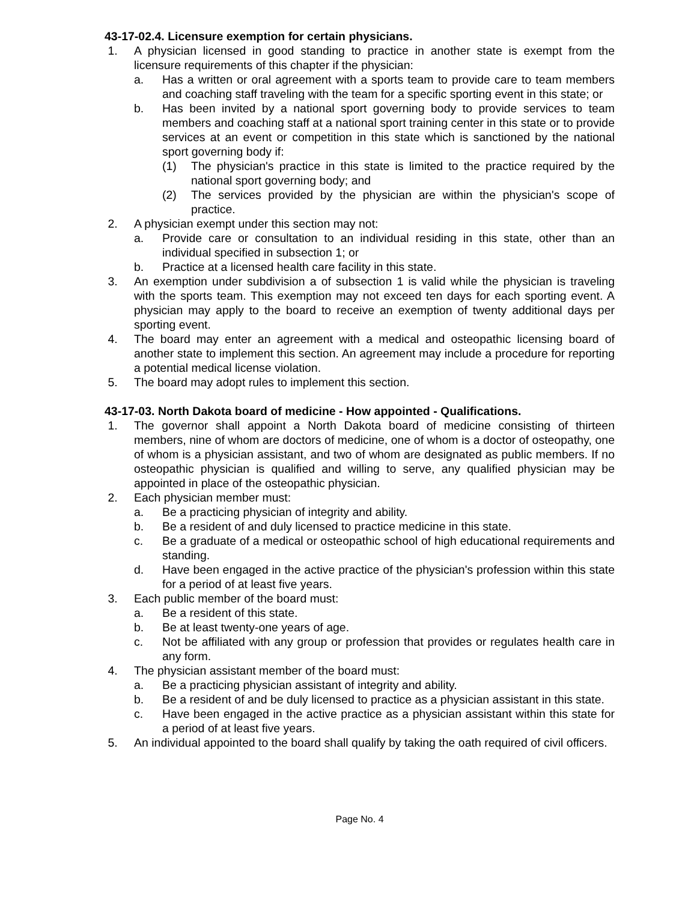43-17-02.4. Licensure exemption for certain physicians.
1. A physician licensed in good standing to practice in another state is exempt from the licensure requirements of this chapter if the physician:
a. Has a written or oral agreement with a sports team to provide care to team members and coaching staff traveling with the team for a specific sporting event in this state; or
b. Has been invited by a national sport governing body to provide services to team members and coaching staff at a national sport training center in this state or to provide services at an event or competition in this state which is sanctioned by the national sport governing body if:
(1) The physician's practice in this state is limited to the practice required by the national sport governing body; and
(2) The services provided by the physician are within the physician's scope of practice.
2. A physician exempt under this section may not:
a. Provide care or consultation to an individual residing in this state, other than an individual specified in subsection 1; or
b. Practice at a licensed health care facility in this state.
3. An exemption under subdivision a of subsection 1 is valid while the physician is traveling with the sports team. This exemption may not exceed ten days for each sporting event. A physician may apply to the board to receive an exemption of twenty additional days per sporting event.
4. The board may enter an agreement with a medical and osteopathic licensing board of another state to implement this section. An agreement may include a procedure for reporting a potential medical license violation.
5. The board may adopt rules to implement this section.
43-17-03. North Dakota board of medicine - How appointed - Qualifications.
1. The governor shall appoint a North Dakota board of medicine consisting of thirteen members, nine of whom are doctors of medicine, one of whom is a doctor of osteopathy, one of whom is a physician assistant, and two of whom are designated as public members. If no osteopathic physician is qualified and willing to serve, any qualified physician may be appointed in place of the osteopathic physician.
2. Each physician member must:
a. Be a practicing physician of integrity and ability.
b. Be a resident of and duly licensed to practice medicine in this state.
c. Be a graduate of a medical or osteopathic school of high educational requirements and standing.
d. Have been engaged in the active practice of the physician's profession within this state for a period of at least five years.
3. Each public member of the board must:
a. Be a resident of this state.
b. Be at least twenty-one years of age.
c. Not be affiliated with any group or profession that provides or regulates health care in any form.
4. The physician assistant member of the board must:
a. Be a practicing physician assistant of integrity and ability.
b. Be a resident of and be duly licensed to practice as a physician assistant in this state.
c. Have been engaged in the active practice as a physician assistant within this state for a period of at least five years.
5. An individual appointed to the board shall qualify by taking the oath required of civil officers.
Page No. 4